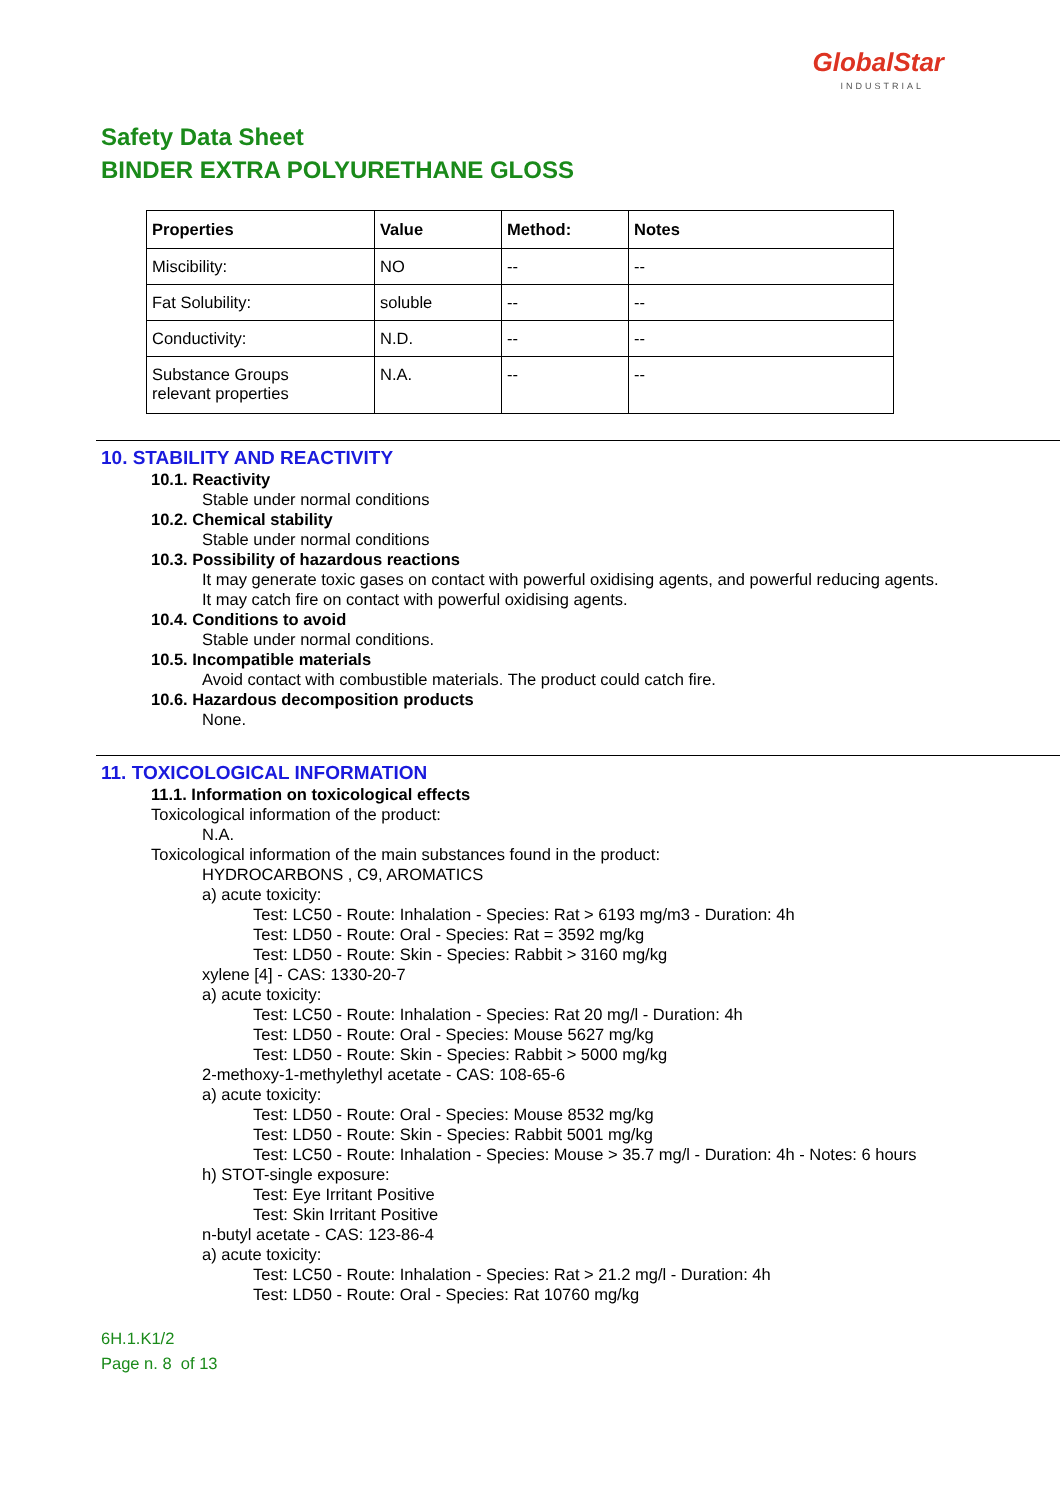GlobalStar
INDUSTRIAL
Safety Data Sheet
BINDER EXTRA POLYURETHANE GLOSS
| Properties | Value | Method: | Notes |
| --- | --- | --- | --- |
| Miscibility: | NO | -- | -- |
| Fat Solubility: | soluble | -- | -- |
| Conductivity: | N.D. | -- | -- |
| Substance Groups relevant properties | N.A. | -- | -- |
10. STABILITY AND REACTIVITY
10.1. Reactivity
Stable under normal conditions
10.2. Chemical stability
Stable under normal conditions
10.3. Possibility of hazardous reactions
It may generate toxic gases on contact with powerful oxidising agents, and powerful reducing agents.
It may catch fire on contact with powerful oxidising agents.
10.4. Conditions to avoid
Stable under normal conditions.
10.5. Incompatible materials
Avoid contact with combustible materials. The product could catch fire.
10.6. Hazardous decomposition products
None.
11. TOXICOLOGICAL INFORMATION
11.1. Information on toxicological effects
Toxicological information of the product:
N.A.
Toxicological information of the main substances found in the product:
HYDROCARBONS , C9, AROMATICS
a) acute toxicity:
Test: LC50 - Route: Inhalation - Species: Rat > 6193 mg/m3 - Duration: 4h
Test: LD50 - Route: Oral - Species: Rat = 3592 mg/kg
Test: LD50 - Route: Skin - Species: Rabbit > 3160 mg/kg
xylene [4] - CAS: 1330-20-7
a) acute toxicity:
Test: LC50 - Route: Inhalation - Species: Rat 20 mg/l - Duration: 4h
Test: LD50 - Route: Oral - Species: Mouse 5627 mg/kg
Test: LD50 - Route: Skin - Species: Rabbit > 5000 mg/kg
2-methoxy-1-methylethyl acetate - CAS: 108-65-6
a) acute toxicity:
Test: LD50 - Route: Oral - Species: Mouse 8532 mg/kg
Test: LD50 - Route: Skin - Species: Rabbit 5001 mg/kg
Test: LC50 - Route: Inhalation - Species: Mouse > 35.7 mg/l - Duration: 4h - Notes: 6 hours
h) STOT-single exposure:
Test: Eye Irritant Positive
Test: Skin Irritant Positive
n-butyl acetate - CAS: 123-86-4
a) acute toxicity:
Test: LC50 - Route: Inhalation - Species: Rat > 21.2 mg/l - Duration: 4h
Test: LD50 - Route: Oral - Species: Rat 10760 mg/kg
6H.1.K1/2
Page n. 8 of 13